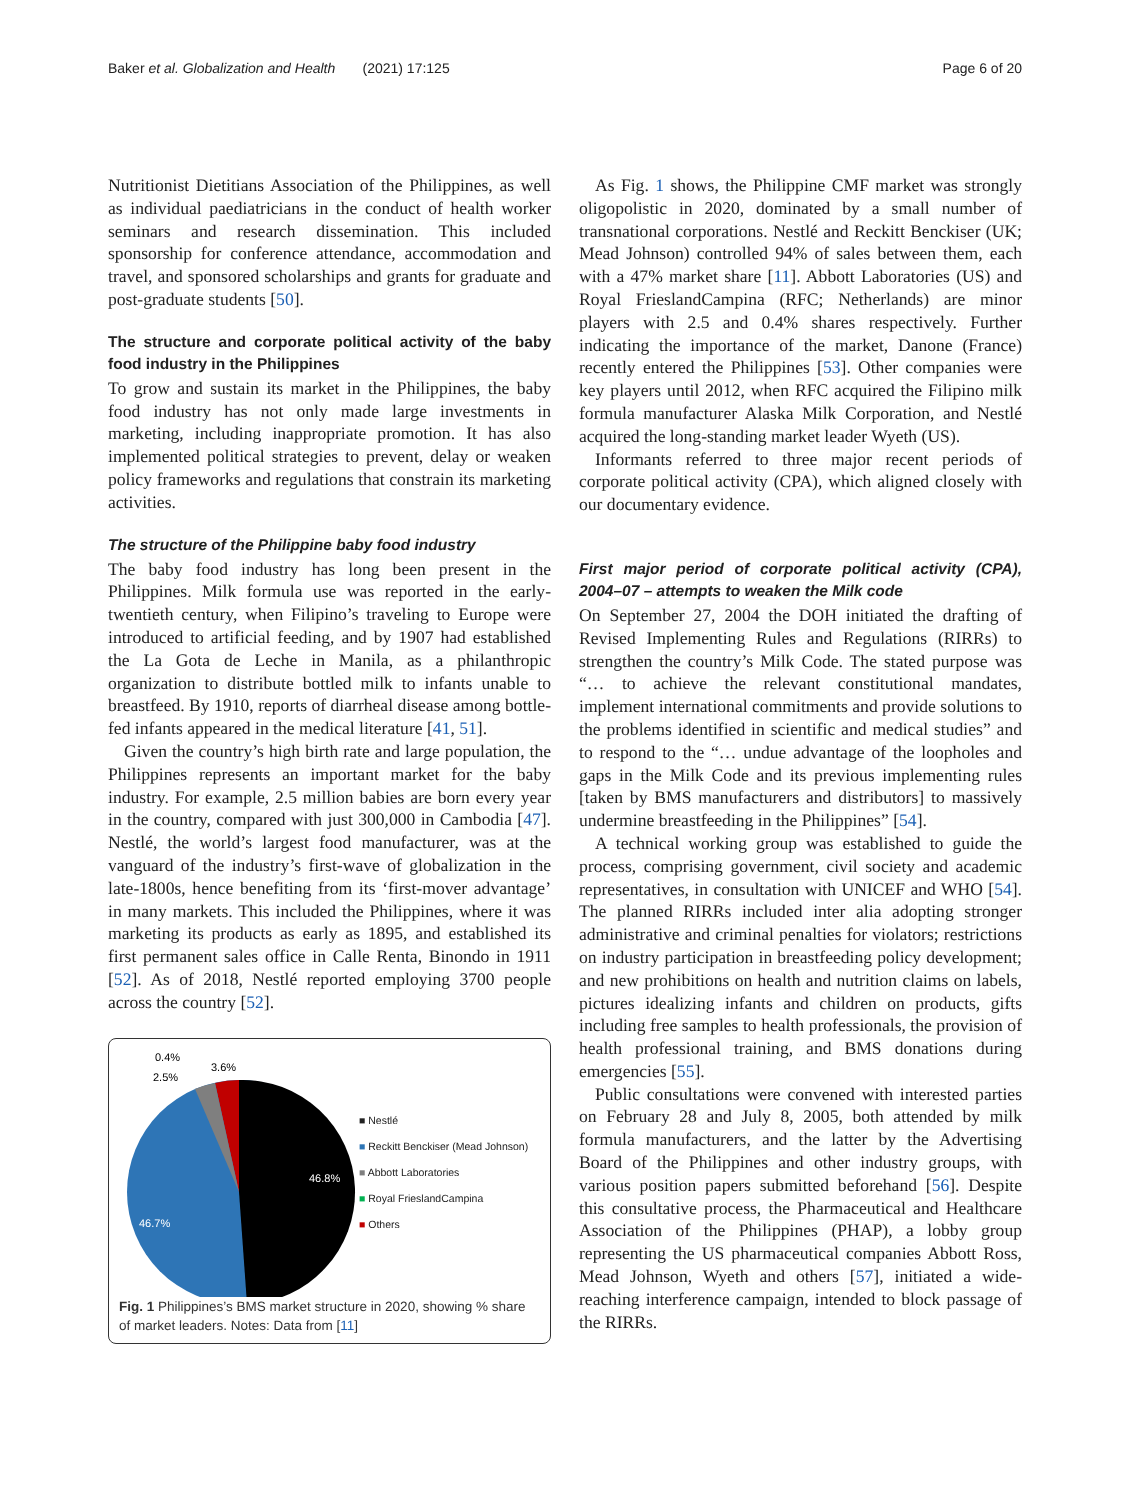Baker et al. Globalization and Health (2021) 17:125 Page 6 of 20
Nutritionist Dietitians Association of the Philippines, as well as individual paediatricians in the conduct of health worker seminars and research dissemination. This included sponsorship for conference attendance, accommodation and travel, and sponsored scholarships and grants for graduate and post-graduate students [50].
The structure and corporate political activity of the baby food industry in the Philippines
To grow and sustain its market in the Philippines, the baby food industry has not only made large investments in marketing, including inappropriate promotion. It has also implemented political strategies to prevent, delay or weaken policy frameworks and regulations that constrain its marketing activities.
The structure of the Philippine baby food industry
The baby food industry has long been present in the Philippines. Milk formula use was reported in the early-twentieth century, when Filipino’s traveling to Europe were introduced to artificial feeding, and by 1907 had established the La Gota de Leche in Manila, as a philanthropic organization to distribute bottled milk to infants unable to breastfeed. By 1910, reports of diarrheal disease among bottle-fed infants appeared in the medical literature [41, 51].
Given the country’s high birth rate and large population, the Philippines represents an important market for the baby industry. For example, 2.5 million babies are born every year in the country, compared with just 300,000 in Cambodia [47]. Nestlé, the world’s largest food manufacturer, was at the vanguard of the industry’s first-wave of globalization in the late-1800s, hence benefiting from its ‘first-mover advantage’ in many markets. This included the Philippines, where it was marketing its products as early as 1895, and established its first permanent sales office in Calle Renta, Binondo in 1911 [52]. As of 2018, Nestlé reported employing 3700 people across the country [52].
46.8%
46.7%
0.4%
3.6%
2.5%
■ Nestlé
■ Reckitt Benckiser (Mead Johnson)
■ Abbott Laboratories
■ Royal FrieslandCampina
■ Others
Fig. 1 Philippines’s BMS market structure in 2020, showing % share of market leaders. Notes: Data from [11]
As Fig. 1 shows, the Philippine CMF market was strongly oligopolistic in 2020, dominated by a small number of transnational corporations. Nestlé and Reckitt Benckiser (UK; Mead Johnson) controlled 94% of sales between them, each with a 47% market share [11]. Abbott Laboratories (US) and Royal FrieslandCampina (RFC; Netherlands) are minor players with 2.5 and 0.4% shares respectively. Further indicating the importance of the market, Danone (France) recently entered the Philippines [53]. Other companies were key players until 2012, when RFC acquired the Filipino milk formula manufacturer Alaska Milk Corporation, and Nestlé acquired the long-standing market leader Wyeth (US).
Informants referred to three major recent periods of corporate political activity (CPA), which aligned closely with our documentary evidence.
First major period of corporate political activity (CPA), 2004–07 – attempts to weaken the Milk code
On September 27, 2004 the DOH initiated the drafting of Revised Implementing Rules and Regulations (RIRRs) to strengthen the country’s Milk Code. The stated purpose was “… to achieve the relevant constitutional mandates, implement international commitments and provide solutions to the problems identified in scientific and medical studies” and to respond to the “… undue advantage of the loopholes and gaps in the Milk Code and its previous implementing rules [taken by BMS manufacturers and distributors] to massively undermine breastfeeding in the Philippines” [54].
A technical working group was established to guide the process, comprising government, civil society and academic representatives, in consultation with UNICEF and WHO [54]. The planned RIRRs included inter alia adopting stronger administrative and criminal penalties for violators; restrictions on industry participation in breastfeeding policy development; and new prohibitions on health and nutrition claims on labels, pictures idealizing infants and children on products, gifts including free samples to health professionals, the provision of health professional training, and BMS donations during emergencies [55].
Public consultations were convened with interested parties on February 28 and July 8, 2005, both attended by milk formula manufacturers, and the latter by the Advertising Board of the Philippines and other industry groups, with various position papers submitted beforehand [56]. Despite this consultative process, the Pharmaceutical and Healthcare Association of the Philippines (PHAP), a lobby group representing the US pharmaceutical companies Abbott Ross, Mead Johnson, Wyeth and others [57], initiated a wide-reaching interference campaign, intended to block passage of the RIRRs.